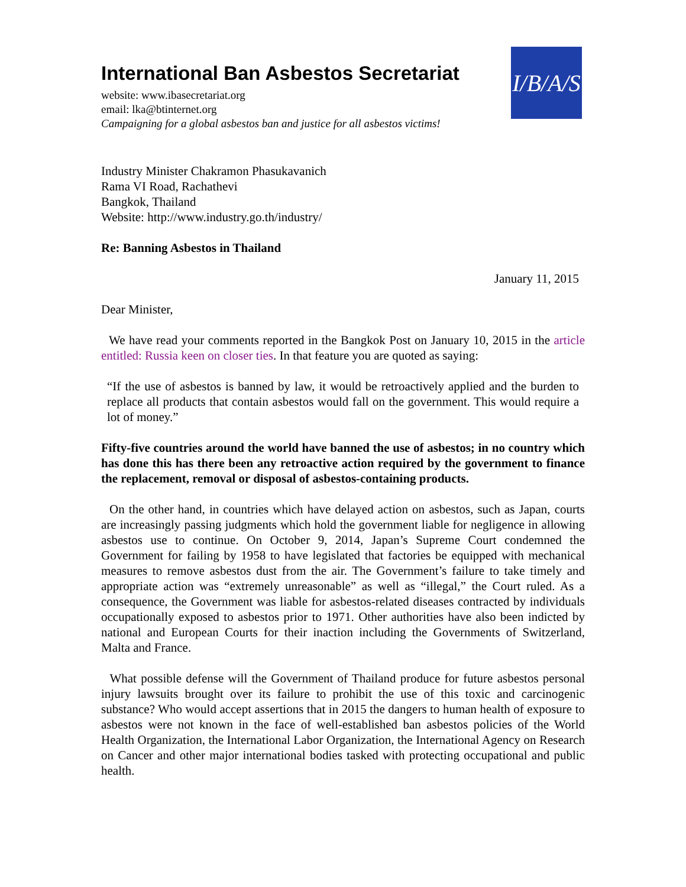International Ban Asbestos Secretariat
website: www.ibasecretariat.org
email: lka@btinternet.org
Campaigning for a global asbestos ban and justice for all asbestos victims!
I/B/A/S
Industry Minister Chakramon Phasukavanich
Rama VI Road, Rachathevi
Bangkok, Thailand
Website: http://www.industry.go.th/industry/
Re: Banning Asbestos in Thailand
January 11, 2015
Dear Minister,
We have read your comments reported in the Bangkok Post on January 10, 2015 in the article entitled: Russia keen on closer ties. In that feature you are quoted as saying:
“If the use of asbestos is banned by law, it would be retroactively applied and the burden to replace all products that contain asbestos would fall on the government. This would require a lot of money.”
Fifty-five countries around the world have banned the use of asbestos; in no country which has done this has there been any retroactive action required by the government to finance the replacement, removal or disposal of asbestos-containing products.
On the other hand, in countries which have delayed action on asbestos, such as Japan, courts are increasingly passing judgments which hold the government liable for negligence in allowing asbestos use to continue. On October 9, 2014, Japan’s Supreme Court condemned the Government for failing by 1958 to have legislated that factories be equipped with mechanical measures to remove asbestos dust from the air. The Government’s failure to take timely and appropriate action was “extremely unreasonable” as well as “illegal,” the Court ruled. As a consequence, the Government was liable for asbestos-related diseases contracted by individuals occupationally exposed to asbestos prior to 1971. Other authorities have also been indicted by national and European Courts for their inaction including the Governments of Switzerland, Malta and France.
What possible defense will the Government of Thailand produce for future asbestos personal injury lawsuits brought over its failure to prohibit the use of this toxic and carcinogenic substance? Who would accept assertions that in 2015 the dangers to human health of exposure to asbestos were not known in the face of well-established ban asbestos policies of the World Health Organization, the International Labor Organization, the International Agency on Research on Cancer and other major international bodies tasked with protecting occupational and public health.